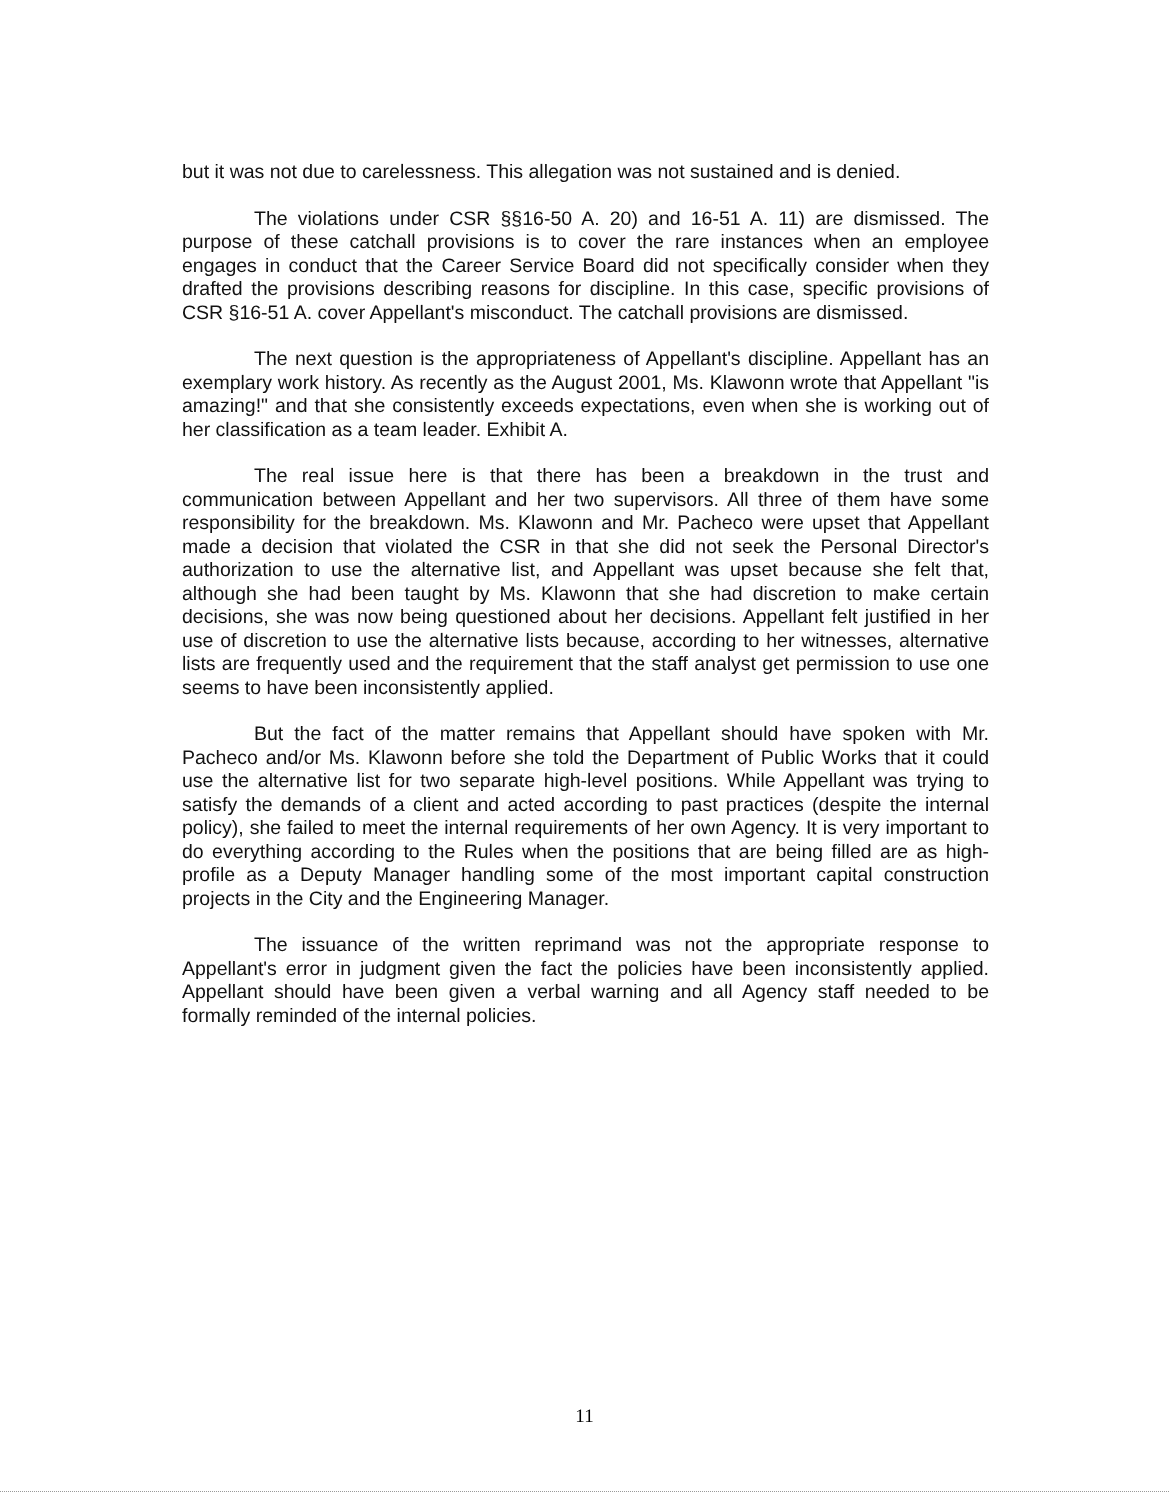but it was not due to carelessness. This allegation was not sustained and is denied.
The violations under CSR §§16-50 A. 20) and 16-51 A. 11) are dismissed. The purpose of these catchall provisions is to cover the rare instances when an employee engages in conduct that the Career Service Board did not specifically consider when they drafted the provisions describing reasons for discipline. In this case, specific provisions of CSR §16-51 A. cover Appellant's misconduct. The catchall provisions are dismissed.
The next question is the appropriateness of Appellant's discipline. Appellant has an exemplary work history. As recently as the August 2001, Ms. Klawonn wrote that Appellant "is amazing!" and that she consistently exceeds expectations, even when she is working out of her classification as a team leader. Exhibit A.
The real issue here is that there has been a breakdown in the trust and communication between Appellant and her two supervisors. All three of them have some responsibility for the breakdown. Ms. Klawonn and Mr. Pacheco were upset that Appellant made a decision that violated the CSR in that she did not seek the Personal Director's authorization to use the alternative list, and Appellant was upset because she felt that, although she had been taught by Ms. Klawonn that she had discretion to make certain decisions, she was now being questioned about her decisions. Appellant felt justified in her use of discretion to use the alternative lists because, according to her witnesses, alternative lists are frequently used and the requirement that the staff analyst get permission to use one seems to have been inconsistently applied.
But the fact of the matter remains that Appellant should have spoken with Mr. Pacheco and/or Ms. Klawonn before she told the Department of Public Works that it could use the alternative list for two separate high-level positions. While Appellant was trying to satisfy the demands of a client and acted according to past practices (despite the internal policy), she failed to meet the internal requirements of her own Agency. It is very important to do everything according to the Rules when the positions that are being filled are as high-profile as a Deputy Manager handling some of the most important capital construction projects in the City and the Engineering Manager.
The issuance of the written reprimand was not the appropriate response to Appellant's error in judgment given the fact the policies have been inconsistently applied. Appellant should have been given a verbal warning and all Agency staff needed to be formally reminded of the internal policies.
11